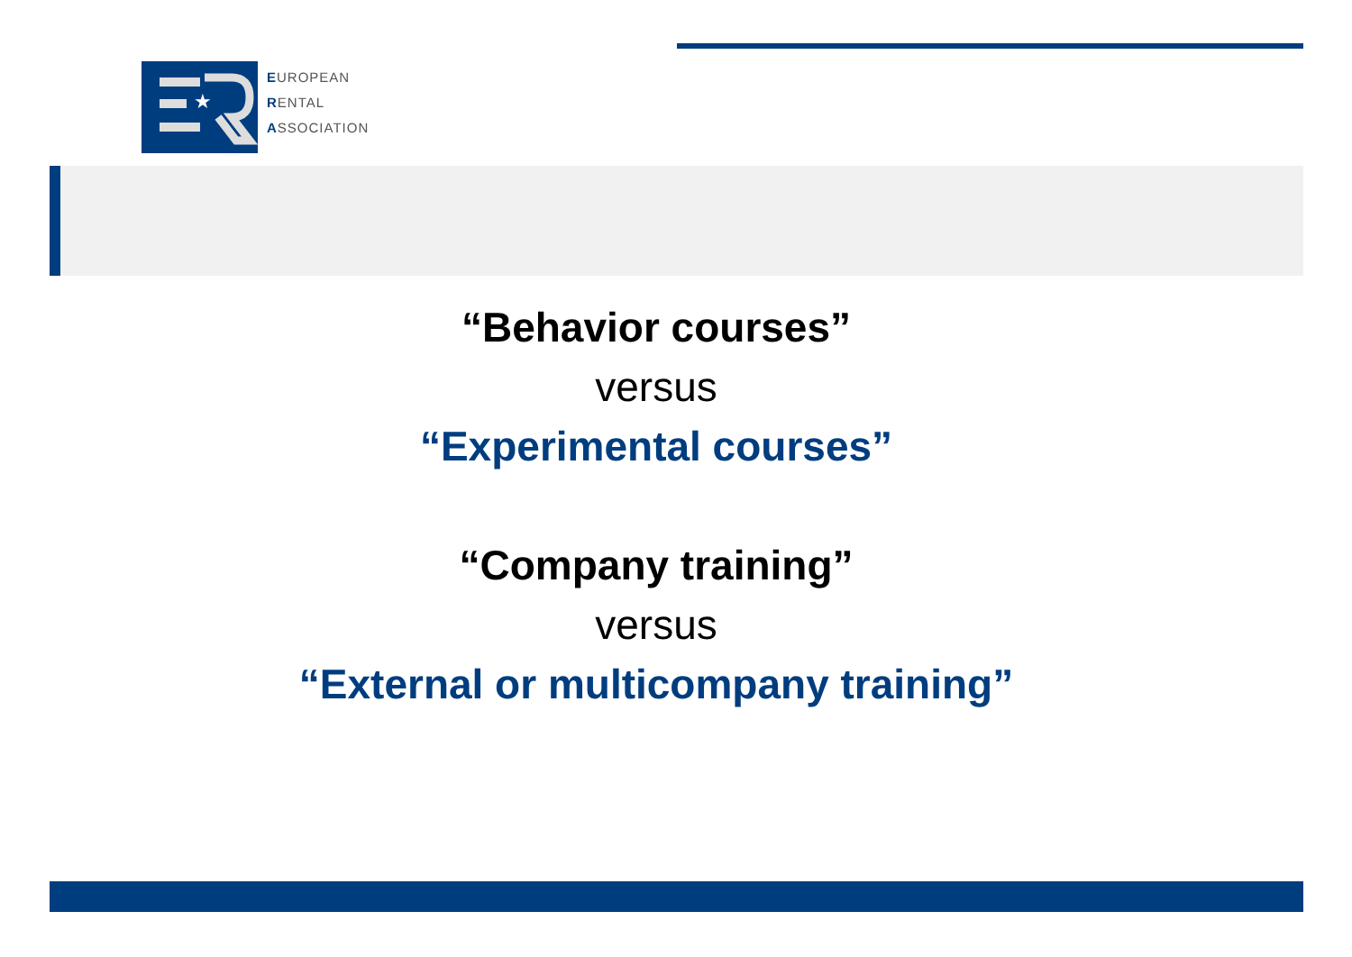★
EUROPEAN
RENTAL
ASSOCIATION
“Behavior courses”
versus
“Experimental courses”
“Company training”
versus
“External or multicompany training”